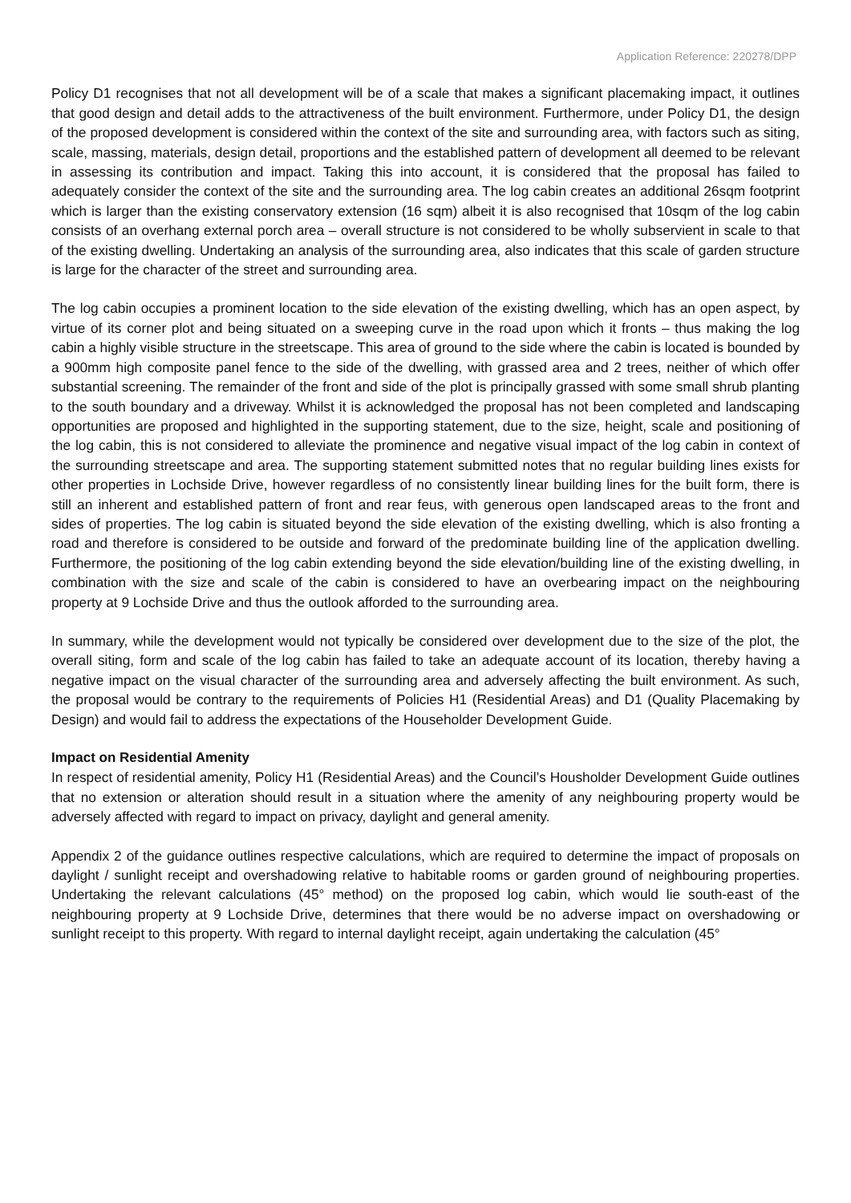Application Reference: 220278/DPP
Policy D1 recognises that not all development will be of a scale that makes a significant placemaking impact, it outlines that good design and detail adds to the attractiveness of the built environment. Furthermore, under Policy D1, the design of the proposed development is considered within the context of the site and surrounding area, with factors such as siting, scale, massing, materials, design detail, proportions and the established pattern of development all deemed to be relevant in assessing its contribution and impact. Taking this into account, it is considered that the proposal has failed to adequately consider the context of the site and the surrounding area. The log cabin creates an additional 26sqm footprint which is larger than the existing conservatory extension (16 sqm) albeit it is also recognised that 10sqm of the log cabin consists of an overhang external porch area – overall structure is not considered to be wholly subservient in scale to that of the existing dwelling. Undertaking an analysis of the surrounding area, also indicates that this scale of garden structure is large for the character of the street and surrounding area.
The log cabin occupies a prominent location to the side elevation of the existing dwelling, which has an open aspect, by virtue of its corner plot and being situated on a sweeping curve in the road upon which it fronts – thus making the log cabin a highly visible structure in the streetscape. This area of ground to the side where the cabin is located is bounded by a 900mm high composite panel fence to the side of the dwelling, with grassed area and 2 trees, neither of which offer substantial screening. The remainder of the front and side of the plot is principally grassed with some small shrub planting to the south boundary and a driveway. Whilst it is acknowledged the proposal has not been completed and landscaping opportunities are proposed and highlighted in the supporting statement, due to the size, height, scale and positioning of the log cabin, this is not considered to alleviate the prominence and negative visual impact of the log cabin in context of the surrounding streetscape and area. The supporting statement submitted notes that no regular building lines exists for other properties in Lochside Drive, however regardless of no consistently linear building lines for the built form, there is still an inherent and established pattern of front and rear feus, with generous open landscaped areas to the front and sides of properties. The log cabin is situated beyond the side elevation of the existing dwelling, which is also fronting a road and therefore is considered to be outside and forward of the predominate building line of the application dwelling. Furthermore, the positioning of the log cabin extending beyond the side elevation/building line of the existing dwelling, in combination with the size and scale of the cabin is considered to have an overbearing impact on the neighbouring property at 9 Lochside Drive and thus the outlook afforded to the surrounding area.
In summary, while the development would not typically be considered over development due to the size of the plot, the overall siting, form and scale of the log cabin has failed to take an adequate account of its location, thereby having a negative impact on the visual character of the surrounding area and adversely affecting the built environment. As such, the proposal would be contrary to the requirements of Policies H1 (Residential Areas) and D1 (Quality Placemaking by Design) and would fail to address the expectations of the Householder Development Guide.
Impact on Residential Amenity
In respect of residential amenity, Policy H1 (Residential Areas) and the Council’s Housholder Development Guide outlines that no extension or alteration should result in a situation where the amenity of any neighbouring property would be adversely affected with regard to impact on privacy, daylight and general amenity.
Appendix 2 of the guidance outlines respective calculations, which are required to determine the impact of proposals on daylight / sunlight receipt and overshadowing relative to habitable rooms or garden ground of neighbouring properties. Undertaking the relevant calculations (45° method) on the proposed log cabin, which would lie south-east of the neighbouring property at 9 Lochside Drive, determines that there would be no adverse impact on overshadowing or sunlight receipt to this property. With regard to internal daylight receipt, again undertaking the calculation (45°